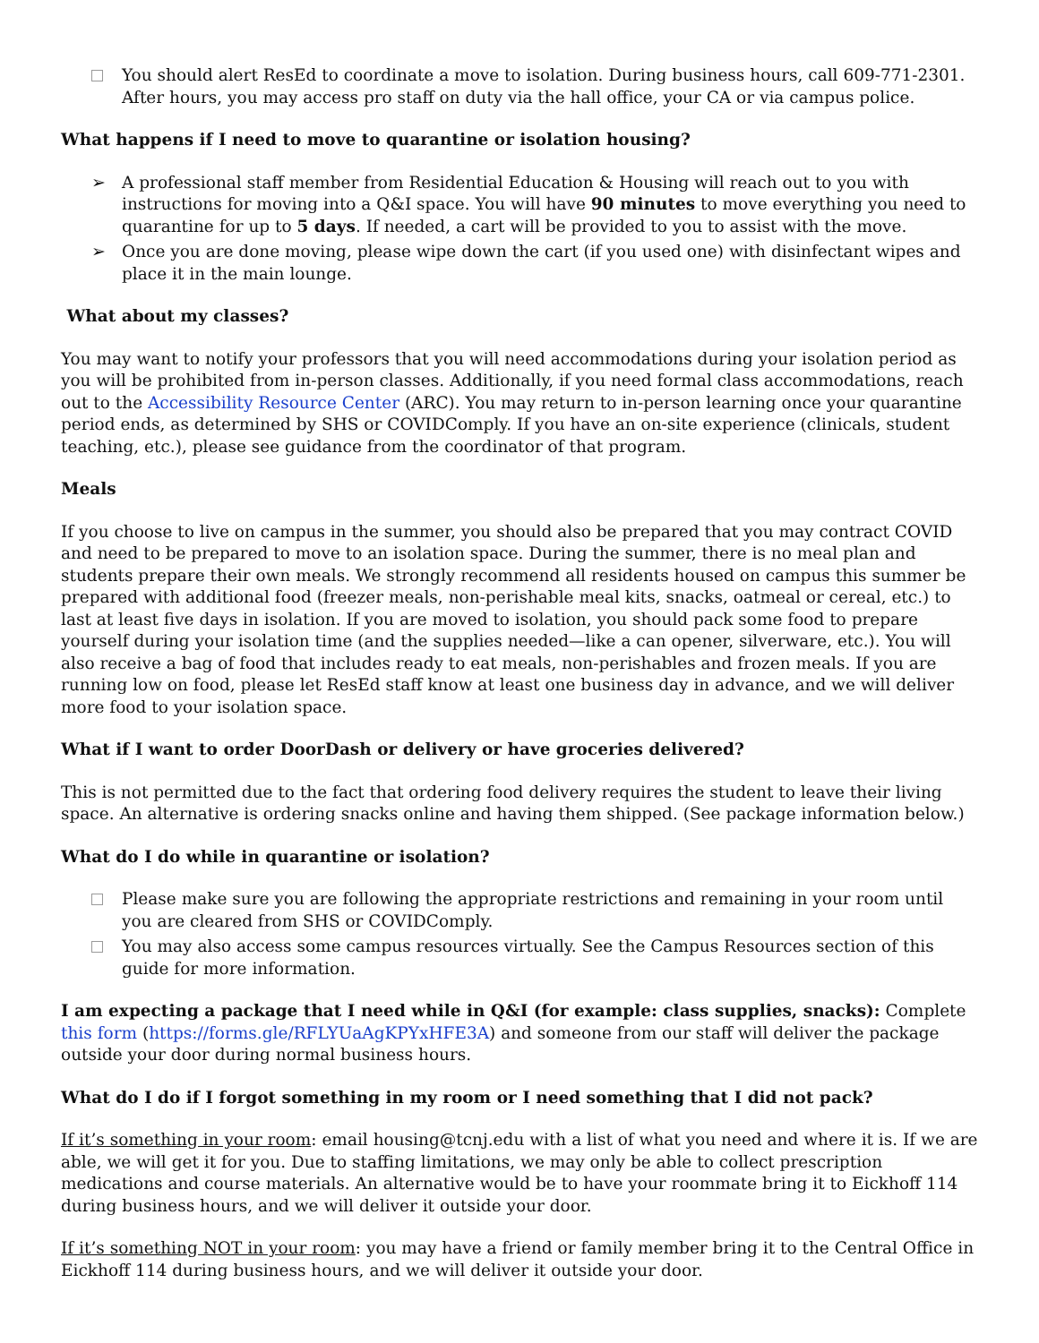You should alert ResEd to coordinate a move to isolation. During business hours, call 609-771-2301. After hours, you may access pro staff on duty via the hall office, your CA or via campus police.
What happens if I need to move to quarantine or isolation housing?
➢ A professional staff member from Residential Education & Housing will reach out to you with instructions for moving into a Q&I space. You will have 90 minutes to move everything you need to quarantine for up to 5 days. If needed, a cart will be provided to you to assist with the move.
➢ Once you are done moving, please wipe down the cart (if you used one) with disinfectant wipes and place it in the main lounge.
What about my classes?
You may want to notify your professors that you will need accommodations during your isolation period as you will be prohibited from in-person classes. Additionally, if you need formal class accommodations, reach out to the Accessibility Resource Center (ARC). You may return to in-person learning once your quarantine period ends, as determined by SHS or COVIDComply. If you have an on-site experience (clinicals, student teaching, etc.), please see guidance from the coordinator of that program.
Meals
If you choose to live on campus in the summer, you should also be prepared that you may contract COVID and need to be prepared to move to an isolation space. During the summer, there is no meal plan and students prepare their own meals. We strongly recommend all residents housed on campus this summer be prepared with additional food (freezer meals, non-perishable meal kits, snacks, oatmeal or cereal, etc.) to last at least five days in isolation. If you are moved to isolation, you should pack some food to prepare yourself during your isolation time (and the supplies needed—like a can opener, silverware, etc.). You will also receive a bag of food that includes ready to eat meals, non-perishables and frozen meals. If you are running low on food, please let ResEd staff know at least one business day in advance, and we will deliver more food to your isolation space.
What if I want to order DoorDash or delivery or have groceries delivered?
This is not permitted due to the fact that ordering food delivery requires the student to leave their living space. An alternative is ordering snacks online and having them shipped. (See package information below.)
What do I do while in quarantine or isolation?
Please make sure you are following the appropriate restrictions and remaining in your room until you are cleared from SHS or COVIDComply.
You may also access some campus resources virtually. See the Campus Resources section of this guide for more information.
I am expecting a package that I need while in Q&I (for example: class supplies, snacks): Complete this form (https://forms.gle/RFLYUaAgKPYxHFE3A) and someone from our staff will deliver the package outside your door during normal business hours.
What do I do if I forgot something in my room or I need something that I did not pack?
If it’s something in your room: email housing@tcnj.edu with a list of what you need and where it is. If we are able, we will get it for you. Due to staffing limitations, we may only be able to collect prescription medications and course materials. An alternative would be to have your roommate bring it to Eickhoff 114 during business hours, and we will deliver it outside your door.
If it’s something NOT in your room: you may have a friend or family member bring it to the Central Office in Eickhoff 114 during business hours, and we will deliver it outside your door.